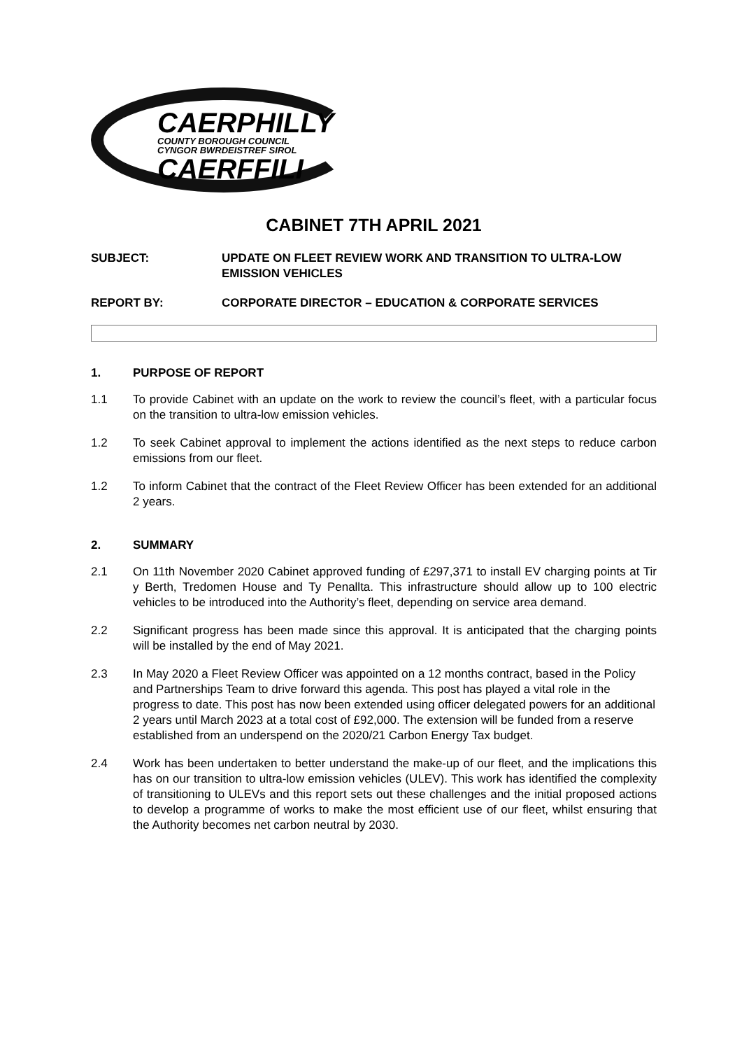CAERPHILLY
COUNTY BOROUGH COUNCIL
CYNGOR BWRDEISTREF SIROL
CAERFFILI
CABINET 7TH APRIL 2021
SUBJECT: UPDATE ON FLEET REVIEW WORK AND TRANSITION TO ULTRA-LOW EMISSION VEHICLES
REPORT BY: CORPORATE DIRECTOR – EDUCATION & CORPORATE SERVICES
1. PURPOSE OF REPORT
1.1 To provide Cabinet with an update on the work to review the council’s fleet, with a particular focus on the transition to ultra-low emission vehicles.
1.2 To seek Cabinet approval to implement the actions identified as the next steps to reduce carbon emissions from our fleet.
1.2 To inform Cabinet that the contract of the Fleet Review Officer has been extended for an additional 2 years.
2. SUMMARY
2.1 On 11th November 2020 Cabinet approved funding of £297,371 to install EV charging points at Tir y Berth, Tredomen House and Ty Penallta. This infrastructure should allow up to 100 electric vehicles to be introduced into the Authority’s fleet, depending on service area demand.
2.2 Significant progress has been made since this approval. It is anticipated that the charging points will be installed by the end of May 2021.
2.3 In May 2020 a Fleet Review Officer was appointed on a 12 months contract, based in the Policy and Partnerships Team to drive forward this agenda. This post has played a vital role in the progress to date. This post has now been extended using officer delegated powers for an additional 2 years until March 2023 at a total cost of £92,000. The extension will be funded from a reserve established from an underspend on the 2020/21 Carbon Energy Tax budget.
2.4 Work has been undertaken to better understand the make-up of our fleet, and the implications this has on our transition to ultra-low emission vehicles (ULEV). This work has identified the complexity of transitioning to ULEVs and this report sets out these challenges and the initial proposed actions to develop a programme of works to make the most efficient use of our fleet, whilst ensuring that the Authority becomes net carbon neutral by 2030.